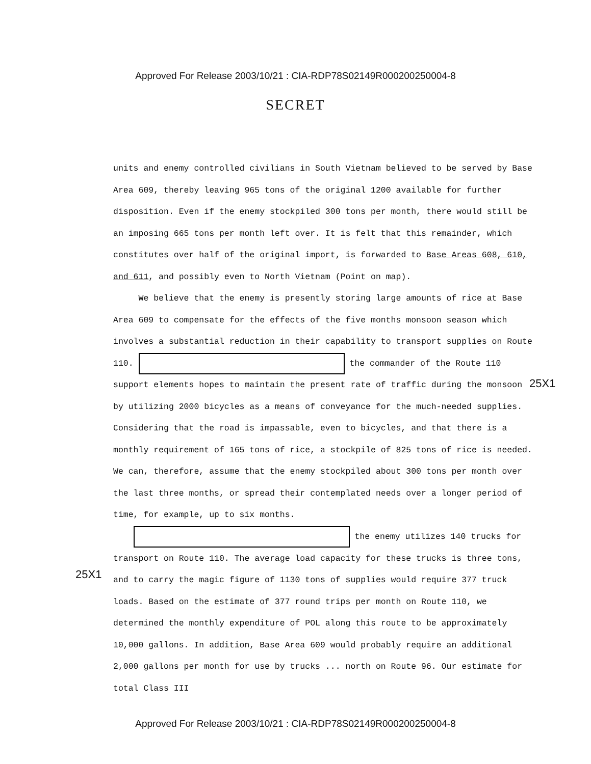Approved For Release 2003/10/21 : CIA-RDP78S02149R000200250004-8
SECRET
units and enemy controlled civilians in South Vietnam believed to be served by Base Area 609, thereby leaving 965 tons of the original 1200 available for further disposition. Even if the enemy stockpiled 300 tons per month, there would still be an imposing 665 tons per month left over. It is felt that this remainder, which constitutes over half of the original import, is forwarded to Base Areas 608, 610, and 611, and possibly even to North Vietnam (Point on map).
We believe that the enemy is presently storing large amounts of rice at Base Area 609 to compensate for the effects of the five months monsoon season which involves a substantial reduction in their capability to transport supplies on Route 110. the commander of the Route 110 support elements hopes to maintain the present rate of traffic during the monsoon by utilizing 2000 bicycles as a means of conveyance for the much-needed supplies. Considering that the road is impassable, even to bicycles, and that there is a monthly requirement of 165 tons of rice, a stockpile of 825 tons of rice is needed. We can, therefore, assume that the enemy stockpiled about 300 tons per month over the last three months, or spread their contemplated needs over a longer period of time, for example, up to six months.
the enemy utilizes 140 trucks for transport on Route 110. The average load capacity for these trucks is three tons, and to carry the magic figure of 1130 tons of supplies would require 377 truck loads. Based on the estimate of 377 round trips per month on Route 110, we determined the monthly expenditure of POL along this route to be approximately 10,000 gallons. In addition, Base Area 609 would probably require an additional 2,000 gallons per month for use by trucks ... north on Route 96. Our estimate for total Class III
25X1
25X1
Approved For Release 2003/10/21 : CIA-RDP78S02149R000200250004-8